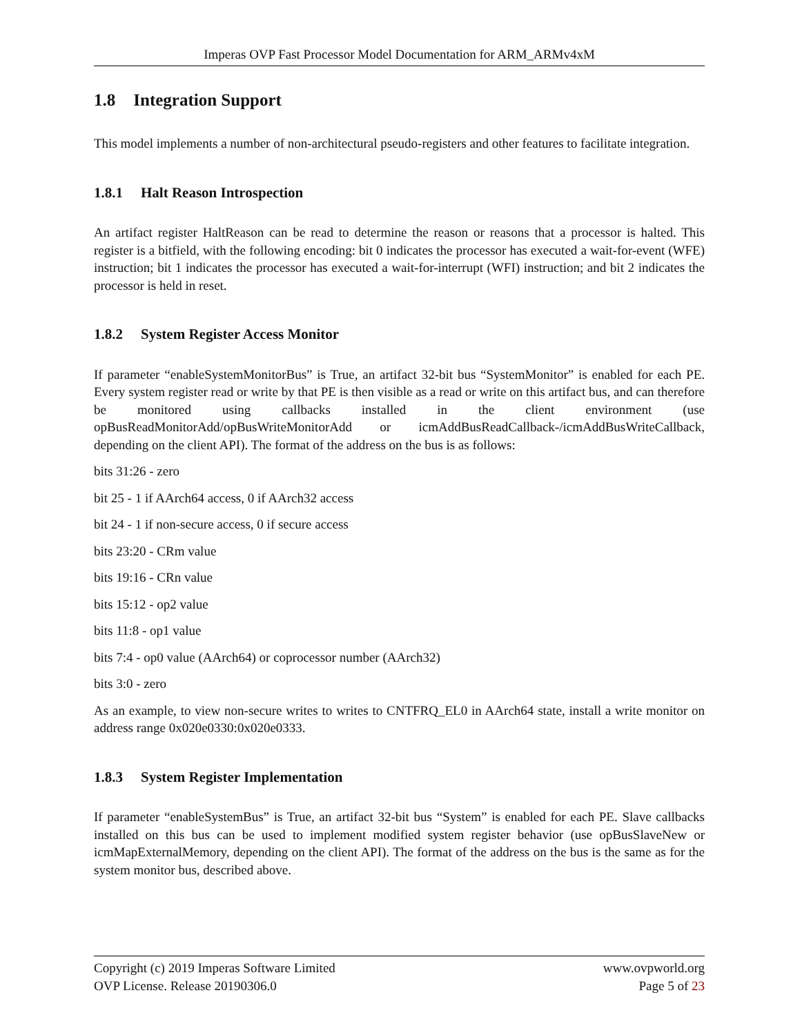Imperas OVP Fast Processor Model Documentation for ARM_ARMv4xM
1.8 Integration Support
This model implements a number of non-architectural pseudo-registers and other features to facilitate integration.
1.8.1 Halt Reason Introspection
An artifact register HaltReason can be read to determine the reason or reasons that a processor is halted. This register is a bitfield, with the following encoding: bit 0 indicates the processor has executed a wait-for-event (WFE) instruction; bit 1 indicates the processor has executed a wait-for-interrupt (WFI) instruction; and bit 2 indicates the processor is held in reset.
1.8.2 System Register Access Monitor
If parameter “enableSystemMonitorBus” is True, an artifact 32-bit bus “SystemMonitor” is enabled for each PE. Every system register read or write by that PE is then visible as a read or write on this artifact bus, and can therefore be monitored using callbacks installed in the client environment (use opBusReadMonitorAdd/opBusWriteMonitorAdd or icmAddBusReadCallback-/icmAddBusWriteCallback, depending on the client API). The format of the address on the bus is as follows:
bits 31:26 - zero
bit 25 - 1 if AArch64 access, 0 if AArch32 access
bit 24 - 1 if non-secure access, 0 if secure access
bits 23:20 - CRm value
bits 19:16 - CRn value
bits 15:12 - op2 value
bits 11:8 - op1 value
bits 7:4 - op0 value (AArch64) or coprocessor number (AArch32)
bits 3:0 - zero
As an example, to view non-secure writes to writes to CNTFRQ_EL0 in AArch64 state, install a write monitor on address range 0x020e0330:0x020e0333.
1.8.3 System Register Implementation
If parameter “enableSystemBus” is True, an artifact 32-bit bus “System” is enabled for each PE. Slave callbacks installed on this bus can be used to implement modified system register behavior (use opBusSlaveNew or icmMapExternalMemory, depending on the client API). The format of the address on the bus is the same as for the system monitor bus, described above.
Copyright (c) 2019 Imperas Software Limited
OVP License. Release 20190306.0
www.ovpworld.org
Page 5 of 23